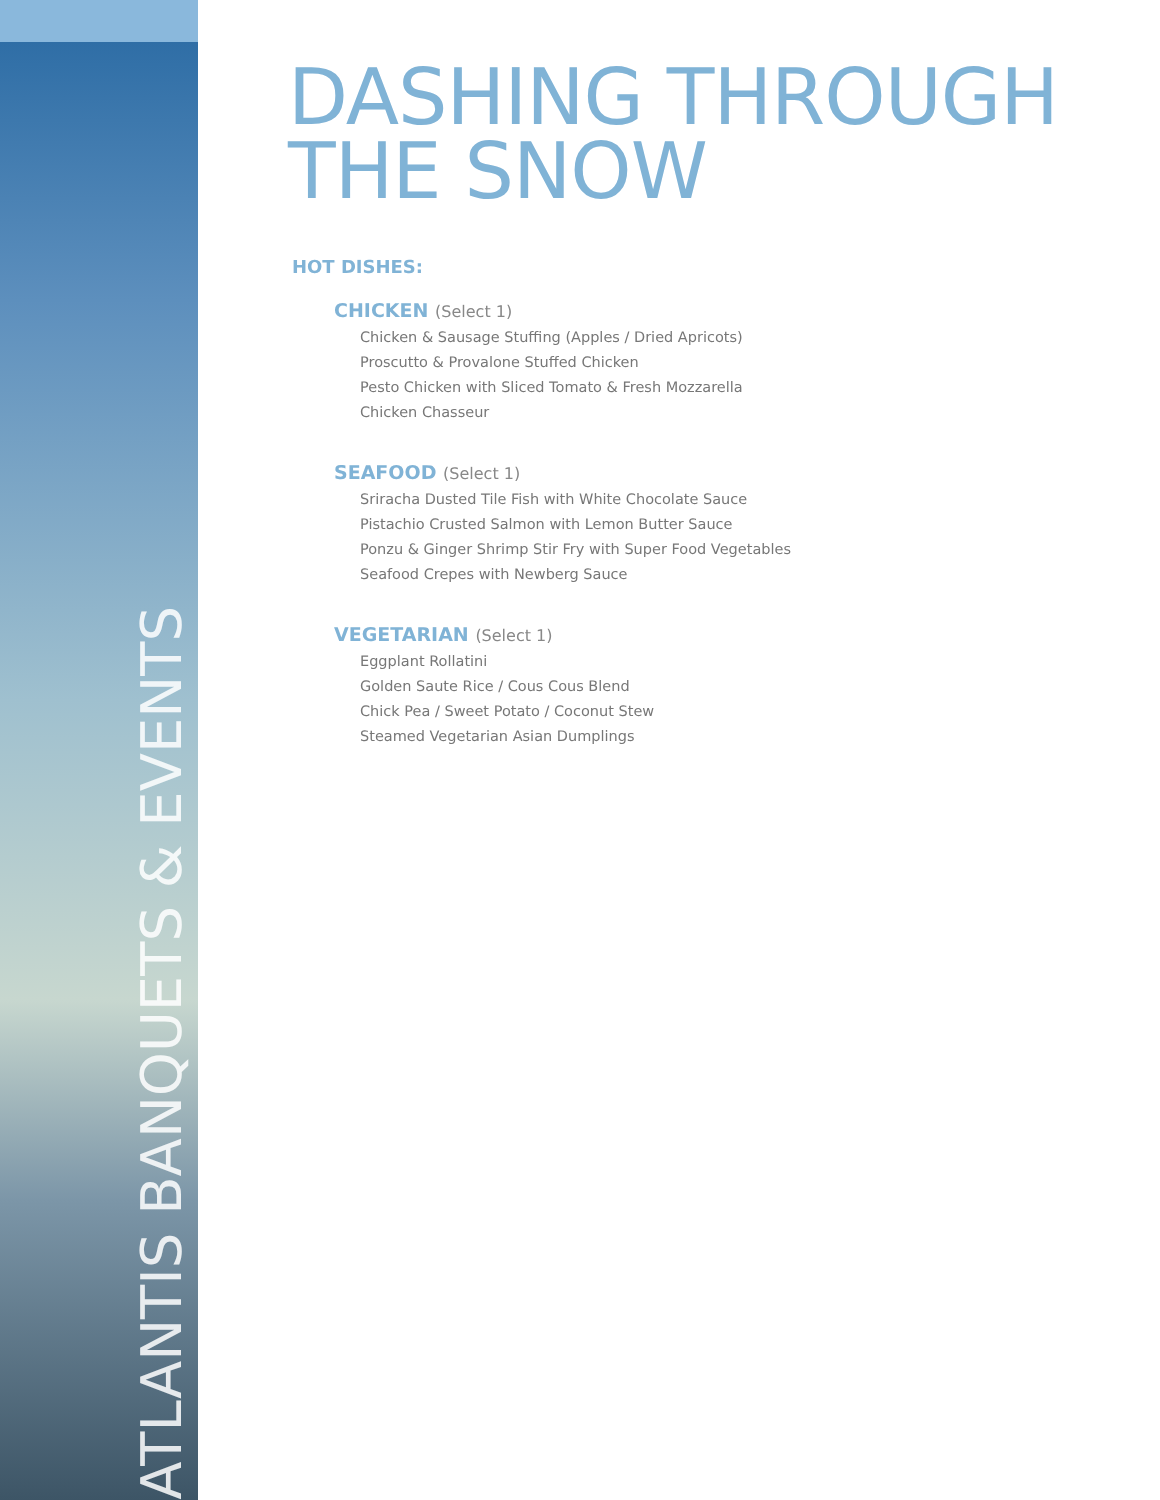ATLANTIS BANQUETS & EVENTS
DASHING THROUGH
THE SNOW
HOT DISHES:
CHICKEN (Select 1)
Chicken & Sausage Stuffing (Apples / Dried Apricots)
Proscutto & Provalone Stuffed Chicken
Pesto Chicken with Sliced Tomato & Fresh Mozzarella
Chicken Chasseur
SEAFOOD (Select 1)
Sriracha Dusted Tile Fish with White Chocolate Sauce
Pistachio Crusted Salmon with Lemon Butter Sauce
Ponzu & Ginger Shrimp Stir Fry with Super Food Vegetables
Seafood Crepes with Newberg Sauce
VEGETARIAN (Select 1)
Eggplant Rollatini
Golden Saute Rice / Cous Cous Blend
Chick Pea / Sweet Potato / Coconut Stew
Steamed Vegetarian Asian Dumplings